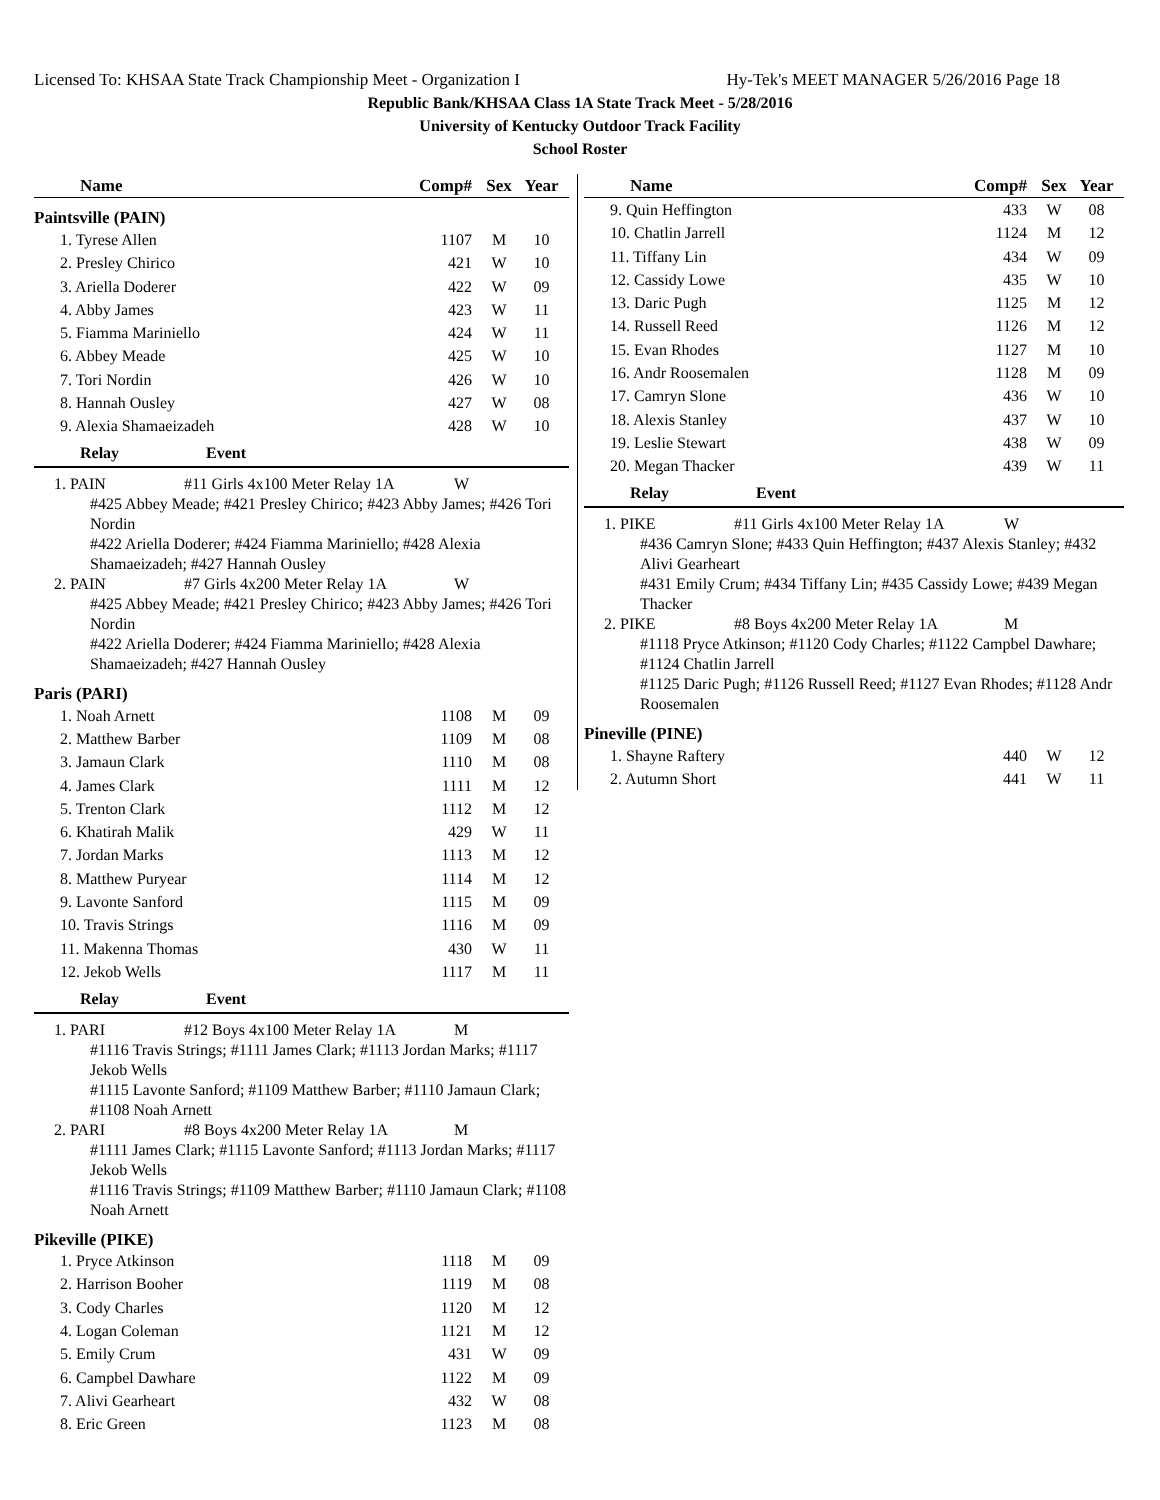Licensed To: KHSAA State Track Championship Meet - Organization I Hy-Tek's MEET MANAGER 5/26/2016 Page 18
Republic Bank/KHSAA Class 1A State Track Meet - 5/28/2016
University of Kentucky Outdoor Track Facility
School Roster
| Name | Comp# | Sex | Year |
| --- | --- | --- | --- |
Paintsville (PAIN)
| 1. Tyrese Allen | 1107 | M | 10 |
| 2. Presley Chirico | 421 | W | 10 |
| 3. Ariella Doderer | 422 | W | 09 |
| 4. Abby James | 423 | W | 11 |
| 5. Fiamma Mariniello | 424 | W | 11 |
| 6. Abbey Meade | 425 | W | 10 |
| 7. Tori Nordin | 426 | W | 10 |
| 8. Hannah Ousley | 427 | W | 08 |
| 9. Alexia Shamaeizadeh | 428 | W | 10 |
Relay Event
1. PAIN #11 Girls 4x100 Meter Relay 1A W
#425 Abbey Meade; #421 Presley Chirico; #423 Abby James; #426 Tori Nordin
#422 Ariella Doderer; #424 Fiamma Mariniello; #428 Alexia Shamaeizadeh; #427 Hannah Ousley
2. PAIN #7 Girls 4x200 Meter Relay 1A W
#425 Abbey Meade; #421 Presley Chirico; #423 Abby James; #426 Tori Nordin
#422 Ariella Doderer; #424 Fiamma Mariniello; #428 Alexia Shamaeizadeh; #427 Hannah Ousley
Paris (PARI)
| 1. Noah Arnett | 1108 | M | 09 |
| 2. Matthew Barber | 1109 | M | 08 |
| 3. Jamaun Clark | 1110 | M | 08 |
| 4. James Clark | 1111 | M | 12 |
| 5. Trenton Clark | 1112 | M | 12 |
| 6. Khatirah Malik | 429 | W | 11 |
| 7. Jordan Marks | 1113 | M | 12 |
| 8. Matthew Puryear | 1114 | M | 12 |
| 9. Lavonte Sanford | 1115 | M | 09 |
| 10. Travis Strings | 1116 | M | 09 |
| 11. Makenna Thomas | 430 | W | 11 |
| 12. Jekob Wells | 1117 | M | 11 |
Relay Event
1. PARI #12 Boys 4x100 Meter Relay 1A M
#1116 Travis Strings; #1111 James Clark; #1113 Jordan Marks; #1117 Jekob Wells
#1115 Lavonte Sanford; #1109 Matthew Barber; #1110 Jamaun Clark; #1108 Noah Arnett
2. PARI #8 Boys 4x200 Meter Relay 1A M
#1111 James Clark; #1115 Lavonte Sanford; #1113 Jordan Marks; #1117 Jekob Wells
#1116 Travis Strings; #1109 Matthew Barber; #1110 Jamaun Clark; #1108 Noah Arnett
Pikeville (PIKE)
| 1. Pryce Atkinson | 1118 | M | 09 |
| 2. Harrison Booher | 1119 | M | 08 |
| 3. Cody Charles | 1120 | M | 12 |
| 4. Logan Coleman | 1121 | M | 12 |
| 5. Emily Crum | 431 | W | 09 |
| 6. Campbel Dawhare | 1122 | M | 09 |
| 7. Alivi Gearheart | 432 | W | 08 |
| 8. Eric Green | 1123 | M | 08 |
| Name | Comp# | Sex | Year |
| --- | --- | --- | --- |
| 9. Quin Heffington | 433 | W | 08 |
| 10. Chatlin Jarrell | 1124 | M | 12 |
| 11. Tiffany Lin | 434 | W | 09 |
| 12. Cassidy Lowe | 435 | W | 10 |
| 13. Daric Pugh | 1125 | M | 12 |
| 14. Russell Reed | 1126 | M | 12 |
| 15. Evan Rhodes | 1127 | M | 10 |
| 16. Andr Roosemalen | 1128 | M | 09 |
| 17. Camryn Slone | 436 | W | 10 |
| 18. Alexis Stanley | 437 | W | 10 |
| 19. Leslie Stewart | 438 | W | 09 |
| 20. Megan Thacker | 439 | W | 11 |
Relay Event
1. PIKE #11 Girls 4x100 Meter Relay 1A W
#436 Camryn Slone; #433 Quin Heffington; #437 Alexis Stanley; #432 Alivi Gearheart
#431 Emily Crum; #434 Tiffany Lin; #435 Cassidy Lowe; #439 Megan Thacker
2. PIKE #8 Boys 4x200 Meter Relay 1A M
#1118 Pryce Atkinson; #1120 Cody Charles; #1122 Campbel Dawhare; #1124 Chatlin Jarrell
#1125 Daric Pugh; #1126 Russell Reed; #1127 Evan Rhodes; #1128 Andr Roosemalen
Pineville (PINE)
| 1. Shayne Raftery | 440 | W | 12 |
| 2. Autumn Short | 441 | W | 11 |